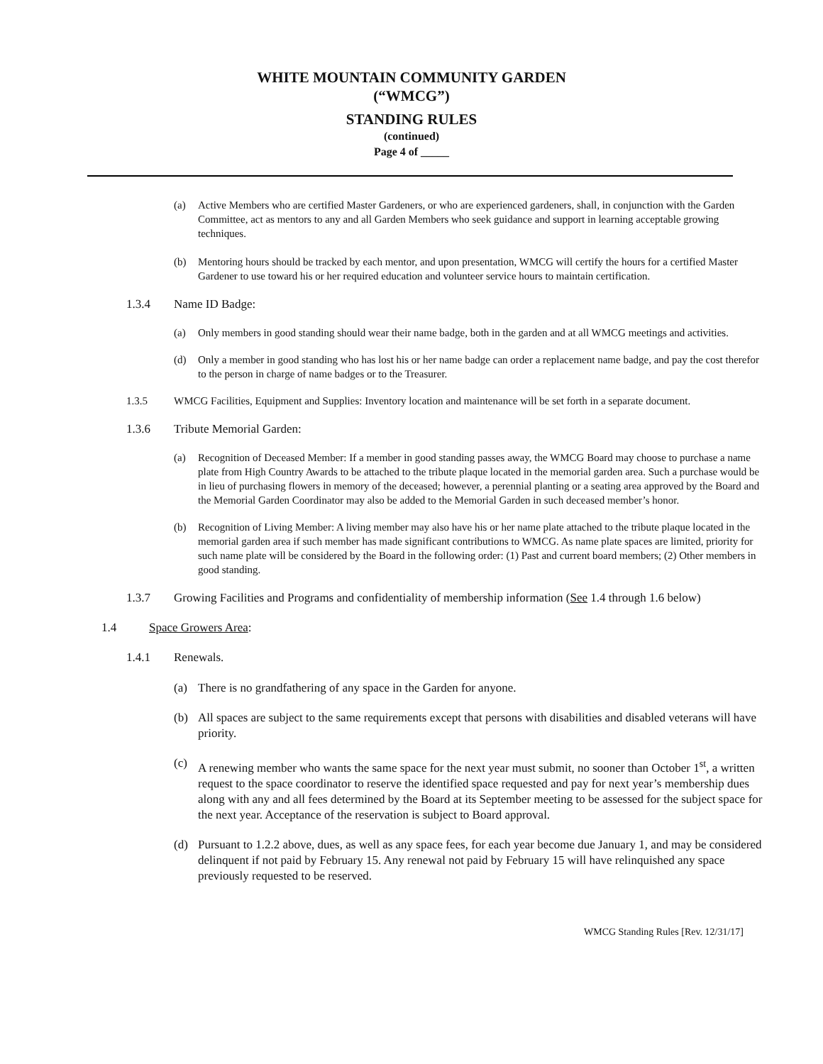WHITE MOUNTAIN COMMUNITY GARDEN
(“WMCG”)
STANDING RULES
(continued)
Page 4 of _____
(a) Active Members who are certified Master Gardeners, or who are experienced gardeners, shall, in conjunction with the Garden Committee, act as mentors to any and all Garden Members who seek guidance and support in learning acceptable growing techniques.
(b) Mentoring hours should be tracked by each mentor, and upon presentation, WMCG will certify the hours for a certified Master Gardener to use toward his or her required education and volunteer service hours to maintain certification.
1.3.4 Name ID Badge:
(a) Only members in good standing should wear their name badge, both in the garden and at all WMCG meetings and activities.
(d) Only a member in good standing who has lost his or her name badge can order a replacement name badge, and pay the cost therefor to the person in charge of name badges or to the Treasurer.
1.3.5 WMCG Facilities, Equipment and Supplies: Inventory location and maintenance will be set forth in a separate document.
1.3.6 Tribute Memorial Garden:
(a) Recognition of Deceased Member: If a member in good standing passes away, the WMCG Board may choose to purchase a name plate from High Country Awards to be attached to the tribute plaque located in the memorial garden area. Such a purchase would be in lieu of purchasing flowers in memory of the deceased; however, a perennial planting or a seating area approved by the Board and the Memorial Garden Coordinator may also be added to the Memorial Garden in such deceased member’s honor.
(b) Recognition of Living Member: A living member may also have his or her name plate attached to the tribute plaque located in the memorial garden area if such member has made significant contributions to WMCG. As name plate spaces are limited, priority for such name plate will be considered by the Board in the following order: (1) Past and current board members; (2) Other members in good standing.
1.3.7 Growing Facilities and Programs and confidentiality of membership information (See 1.4 through 1.6 below)
1.4 Space Growers Area:
1.4.1 Renewals.
(a) There is no grandfathering of any space in the Garden for anyone.
(b) All spaces are subject to the same requirements except that persons with disabilities and disabled veterans will have priority.
(c) A renewing member who wants the same space for the next year must submit, no sooner than October 1<sup>st</sup>, a written request to the space coordinator to reserve the identified space requested and pay for next year’s membership dues along with any and all fees determined by the Board at its September meeting to be assessed for the subject space for the next year. Acceptance of the reservation is subject to Board approval.
(d) Pursuant to 1.2.2 above, dues, as well as any space fees, for each year become due January 1, and may be considered delinquent if not paid by February 15. Any renewal not paid by February 15 will have relinquished any space previously requested to be reserved.
WMCG Standing Rules [Rev. 12/31/17]